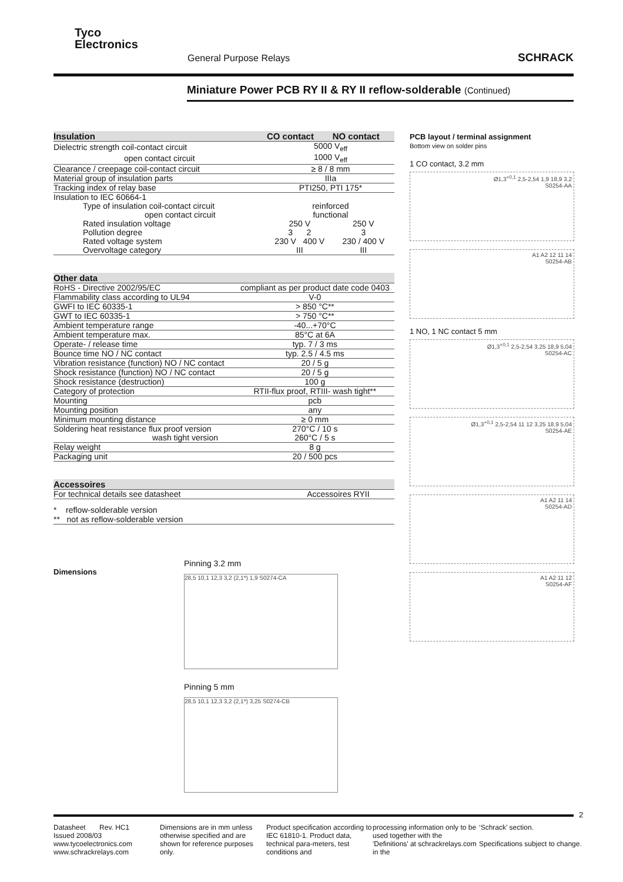Tyco
Electronics
General Purpose Relays SCHRACK
Miniature Power PCB RY II & RY II reflow-solderable (Continued)
| Insulation | CO contact | NO contact |
| --- | --- | --- |
| Dielectric strength coil-contact circuit | 5000 V<sub>eff</sub> | |
| open contact circuit | 1000 V<sub>eff</sub> | |
| Clearance / creepage coil-contact circuit | ≥ 8 / 8 mm | |
| Material group of insulation parts | IIIa | |
| Tracking index of relay base | PTI250, PTI 175* | |
| Insulation to IEC 60664-1 | | |
| Type of insulation coil-contact circuit | reinforced | |
| open contact circuit | functional | |
| Rated insulation voltage | 250 V | 250 V |
| Pollution degree | 3 2 | 3 |
| Rated voltage system | 230 V 400 V | 230 / 400 V |
| Overvoltage category | III | III |
| Other data | |
| --- | --- |
| RoHS - Directive 2002/95/EC | compliant as per product date code 0403 |
| Flammability class according to UL94 | V-0 |
| GWFI to IEC 60335-1 | > 850 °C** |
| GWT to IEC 60335-1 | > 750 °C** |
| Ambient temperature range | -40...+70°C |
| Ambient temperature max. | 85°C at 6A |
| Operate- / release time | typ. 7 / 3 ms |
| Bounce time NO / NC contact | typ. 2.5 / 4.5 ms |
| Vibration resistance (function) NO / NC contact | 20 / 5 g |
| Shock resistance (function) NO / NC contact | 20 / 5 g |
| Shock resistance (destruction) | 100 g |
| Category of protection | RTII-flux proof, RTIII- wash tight** |
| Mounting | pcb |
| Mounting position | any |
| Minimum mounting distance | ≥ 0 mm |
| Soldering heat resistance flux proof version | 270°C / 10 s |
| wash tight version | 260°C / 5 s |
| Relay weight | 8 g |
| Packaging unit | 20 / 500 pcs |
| Accessoires | |
| --- | --- |
| For technical details see datasheet | Accessoires RYII |
* reflow-solderable version
** not as reflow-solderable version
PCB layout / terminal assignment
Bottom view on solder pins
1 CO contact, 3.2 mm
Ø1,3<sup>+0,1</sup> 2,5-2,54 1,9 18,9 3,2
S0254-AA
A1 A2 12 11 14
S0254-AB
1 NO, 1 NC contact 5 mm
Ø1,3<sup>+0,1</sup> 2,5-2,54 3,25 18,9 5,04
S0254-AC
Ø1,3<sup>+0,1</sup> 2,5-2,54 11 12 3,25 18,9 5,04
S0254-AE
A1 A2 11 14
S0254-AD
A1 A2 11 12
S0254-AF
Dimensions
Pinning 3.2 mm
28,5 10,1 12,3 3,2 (2,1*) 1,9 S0274-CA
Pinning 5 mm
28,5 10,1 12,3 3,2 (2,1*) 3,25 S0274-CB
2
Datasheet Rev. HC1
Issued 2008/03
www.tycoelectronics.com
www.schrackrelays.com
Dimensions are in mm unless otherwise specified and are shown for reference purposes only.
Product specification according to IEC 61810-1. Product data, technical para-meters, test conditions and
processing information only to be used together with the 'Definitions' at schrackrelays.com in the
‘Schrack’ section.
Specifications subject to change.